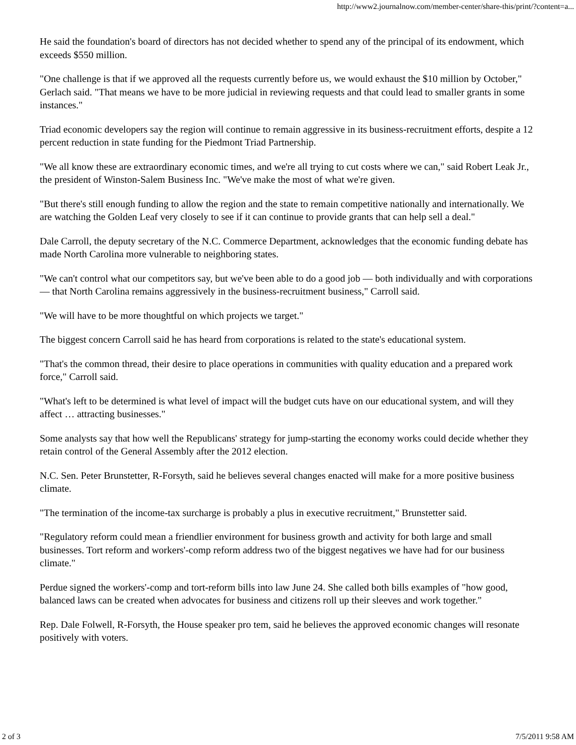http://www2.journalnow.com/member-center/share-this/print/?content=a...
He said the foundation's board of directors has not decided whether to spend any of the principal of its endowment, which exceeds $550 million.
"One challenge is that if we approved all the requests currently before us, we would exhaust the $10 million by October," Gerlach said. "That means we have to be more judicial in reviewing requests and that could lead to smaller grants in some instances."
Triad economic developers say the region will continue to remain aggressive in its business-recruitment efforts, despite a 12 percent reduction in state funding for the Piedmont Triad Partnership.
"We all know these are extraordinary economic times, and we're all trying to cut costs where we can," said Robert Leak Jr., the president of Winston-Salem Business Inc. "We've make the most of what we're given.
"But there's still enough funding to allow the region and the state to remain competitive nationally and internationally. We are watching the Golden Leaf very closely to see if it can continue to provide grants that can help sell a deal."
Dale Carroll, the deputy secretary of the N.C. Commerce Department, acknowledges that the economic funding debate has made North Carolina more vulnerable to neighboring states.
"We can't control what our competitors say, but we've been able to do a good job — both individually and with corporations — that North Carolina remains aggressively in the business-recruitment business," Carroll said.
"We will have to be more thoughtful on which projects we target."
The biggest concern Carroll said he has heard from corporations is related to the state's educational system.
"That's the common thread, their desire to place operations in communities with quality education and a prepared work force," Carroll said.
"What's left to be determined is what level of impact will the budget cuts have on our educational system, and will they affect … attracting businesses."
Some analysts say that how well the Republicans' strategy for jump-starting the economy works could decide whether they retain control of the General Assembly after the 2012 election.
N.C. Sen. Peter Brunstetter, R-Forsyth, said he believes several changes enacted will make for a more positive business climate.
"The termination of the income-tax surcharge is probably a plus in executive recruitment," Brunstetter said.
"Regulatory reform could mean a friendlier environment for business growth and activity for both large and small businesses. Tort reform and workers'-comp reform address two of the biggest negatives we have had for our business climate."
Perdue signed the workers'-comp and tort-reform bills into law June 24. She called both bills examples of "how good, balanced laws can be created when advocates for business and citizens roll up their sleeves and work together."
Rep. Dale Folwell, R-Forsyth, the House speaker pro tem, said he believes the approved economic changes will resonate positively with voters.
2 of 3 7/5/2011 9:58 AM